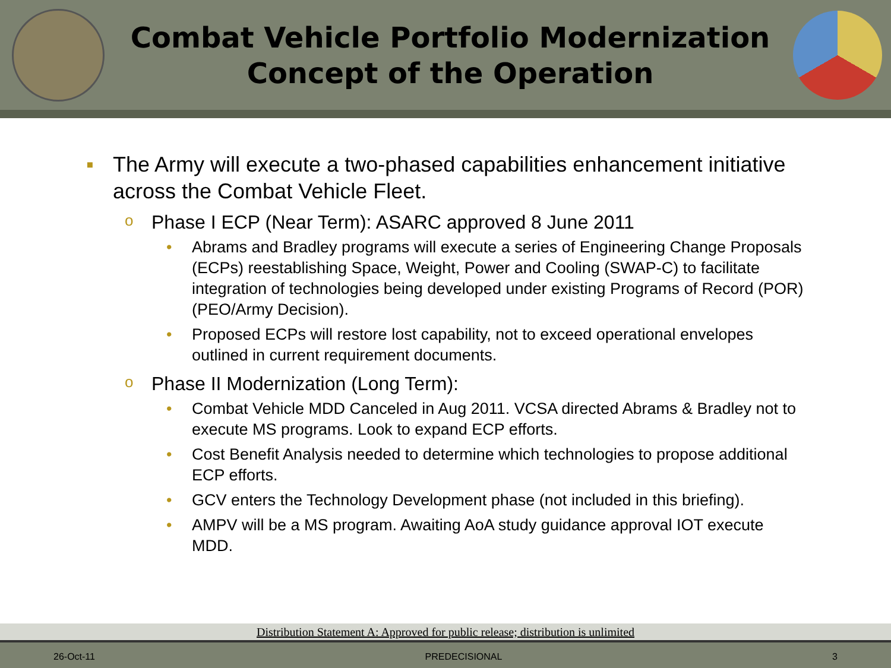Combat Vehicle Portfolio Modernization
Concept of the Operation
▪ The Army will execute a two-phased capabilities enhancement initiative across the Combat Vehicle Fleet.
o Phase I ECP (Near Term): ASARC approved 8 June 2011
• Abrams and Bradley programs will execute a series of Engineering Change Proposals (ECPs) reestablishing Space, Weight, Power and Cooling (SWAP-C) to facilitate integration of technologies being developed under existing Programs of Record (POR) (PEO/Army Decision).
• Proposed ECPs will restore lost capability, not to exceed operational envelopes outlined in current requirement documents.
o Phase II Modernization (Long Term):
• Combat Vehicle MDD Canceled in Aug 2011. VCSA directed Abrams & Bradley not to execute MS programs. Look to expand ECP efforts.
• Cost Benefit Analysis needed to determine which technologies to propose additional ECP efforts.
• GCV enters the Technology Development phase (not included in this briefing).
• AMPV will be a MS program. Awaiting AoA study guidance approval IOT execute MDD.
Distribution Statement A: Approved for public release; distribution is unlimited
26-Oct-11 PREDECISIONAL 3